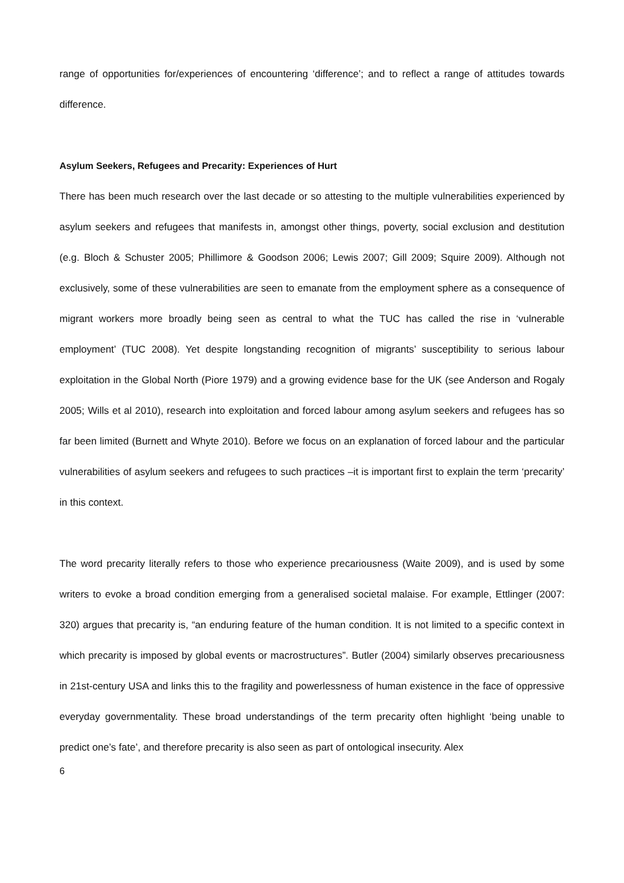range of opportunities for/experiences of encountering ‘difference’; and to reflect a range of attitudes towards difference.
Asylum Seekers, Refugees and Precarity: Experiences of Hurt
There has been much research over the last decade or so attesting to the multiple vulnerabilities experienced by asylum seekers and refugees that manifests in, amongst other things, poverty, social exclusion and destitution (e.g. Bloch & Schuster 2005; Phillimore & Goodson 2006; Lewis 2007; Gill 2009; Squire 2009). Although not exclusively, some of these vulnerabilities are seen to emanate from the employment sphere as a consequence of migrant workers more broadly being seen as central to what the TUC has called the rise in ‘vulnerable employment’ (TUC 2008). Yet despite longstanding recognition of migrants’ susceptibility to serious labour exploitation in the Global North (Piore 1979) and a growing evidence base for the UK (see Anderson and Rogaly 2005; Wills et al 2010), research into exploitation and forced labour among asylum seekers and refugees has so far been limited (Burnett and Whyte 2010). Before we focus on an explanation of forced labour and the particular vulnerabilities of asylum seekers and refugees to such practices –it is important first to explain the term ‘precarity’ in this context.
The word precarity literally refers to those who experience precariousness (Waite 2009), and is used by some writers to evoke a broad condition emerging from a generalised societal malaise. For example, Ettlinger (2007: 320) argues that precarity is, “an enduring feature of the human condition. It is not limited to a specific context in which precarity is imposed by global events or macrostructures”. Butler (2004) similarly observes precariousness in 21st-century USA and links this to the fragility and powerlessness of human existence in the face of oppressive everyday governmentality. These broad understandings of the term precarity often highlight ‘being unable to predict one’s fate’, and therefore precarity is also seen as part of ontological insecurity. Alex
6